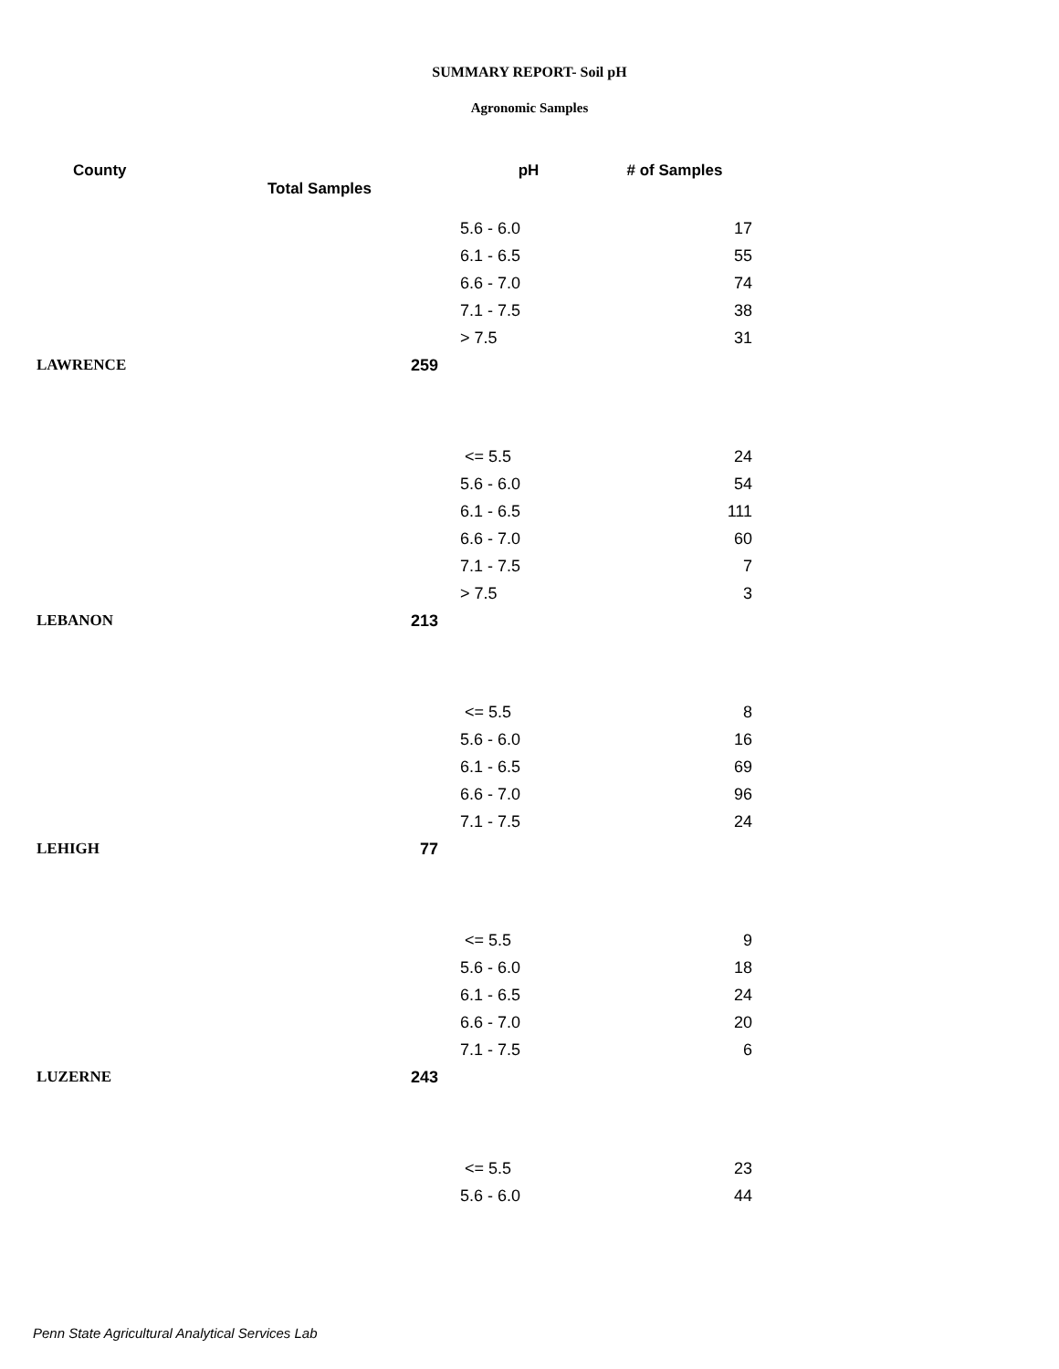SUMMARY REPORT- Soil pH
Agronomic Samples
| County | Total Samples | pH | # of Samples |
| --- | --- | --- | --- |
| | | 5.6 - 6.0 | 17 |
| | | 6.1 - 6.5 | 55 |
| | | 6.6 - 7.0 | 74 |
| | | 7.1 - 7.5 | 38 |
| | | > 7.5 | 31 |
| LAWRENCE | 259 | | |
| | | <= 5.5 | 24 |
| | | 5.6 - 6.0 | 54 |
| | | 6.1 - 6.5 | 111 |
| | | 6.6 - 7.0 | 60 |
| | | 7.1 - 7.5 | 7 |
| | | > 7.5 | 3 |
| LEBANON | 213 | | |
| | | <= 5.5 | 8 |
| | | 5.6 - 6.0 | 16 |
| | | 6.1 - 6.5 | 69 |
| | | 6.6 - 7.0 | 96 |
| | | 7.1 - 7.5 | 24 |
| LEHIGH | 77 | | |
| | | <= 5.5 | 9 |
| | | 5.6 - 6.0 | 18 |
| | | 6.1 - 6.5 | 24 |
| | | 6.6 - 7.0 | 20 |
| | | 7.1 - 7.5 | 6 |
| LUZERNE | 243 | | |
| | | <= 5.5 | 23 |
| | | 5.6 - 6.0 | 44 |
Penn State Agricultural Analytical Services Lab